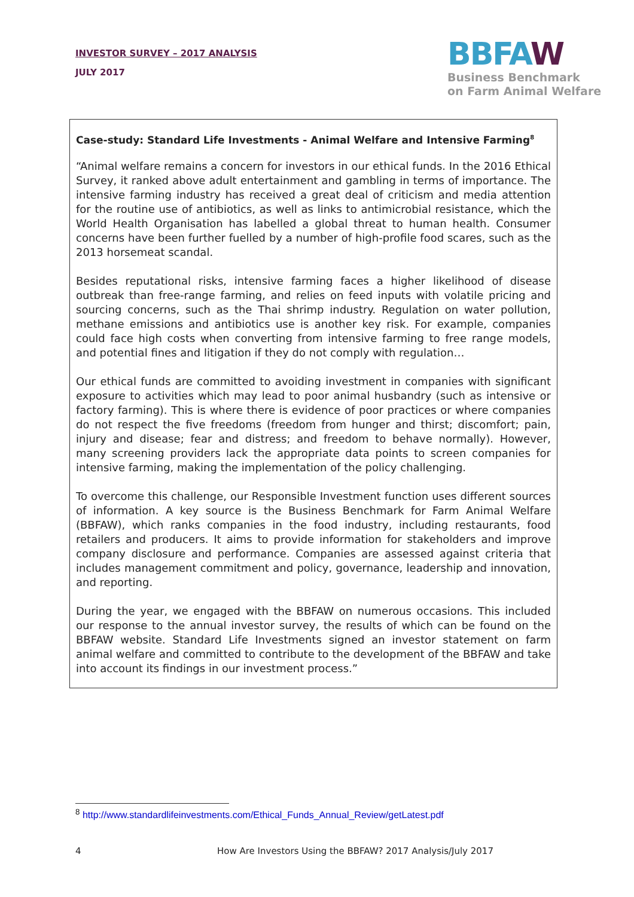INVESTOR SURVEY – 2017 ANALYSIS
JULY 2017
BBFAW
Business Benchmark
on Farm Animal Welfare
Case-study: Standard Life Investments - Animal Welfare and Intensive Farming<sup>8</sup>
“Animal welfare remains a concern for investors in our ethical funds. In the 2016 Ethical Survey, it ranked above adult entertainment and gambling in terms of importance. The intensive farming industry has received a great deal of criticism and media attention for the routine use of antibiotics, as well as links to antimicrobial resistance, which the World Health Organisation has labelled a global threat to human health. Consumer concerns have been further fuelled by a number of high-profile food scares, such as the 2013 horsemeat scandal.
Besides reputational risks, intensive farming faces a higher likelihood of disease outbreak than free-range farming, and relies on feed inputs with volatile pricing and sourcing concerns, such as the Thai shrimp industry. Regulation on water pollution, methane emissions and antibiotics use is another key risk. For example, companies could face high costs when converting from intensive farming to free range models, and potential fines and litigation if they do not comply with regulation…
Our ethical funds are committed to avoiding investment in companies with significant exposure to activities which may lead to poor animal husbandry (such as intensive or factory farming). This is where there is evidence of poor practices or where companies do not respect the five freedoms (freedom from hunger and thirst; discomfort; pain, injury and disease; fear and distress; and freedom to behave normally). However, many screening providers lack the appropriate data points to screen companies for intensive farming, making the implementation of the policy challenging.
To overcome this challenge, our Responsible Investment function uses different sources of information. A key source is the Business Benchmark for Farm Animal Welfare (BBFAW), which ranks companies in the food industry, including restaurants, food retailers and producers. It aims to provide information for stakeholders and improve company disclosure and performance. Companies are assessed against criteria that includes management commitment and policy, governance, leadership and innovation, and reporting.
During the year, we engaged with the BBFAW on numerous occasions. This included our response to the annual investor survey, the results of which can be found on the BBFAW website. Standard Life Investments signed an investor statement on farm animal welfare and committed to contribute to the development of the BBFAW and take into account its findings in our investment process.”
<sup>8</sup> http://www.standardlifeinvestments.com/Ethical_Funds_Annual_Review/getLatest.pdf
4 How Are Investors Using the BBFAW? 2017 Analysis/July 2017